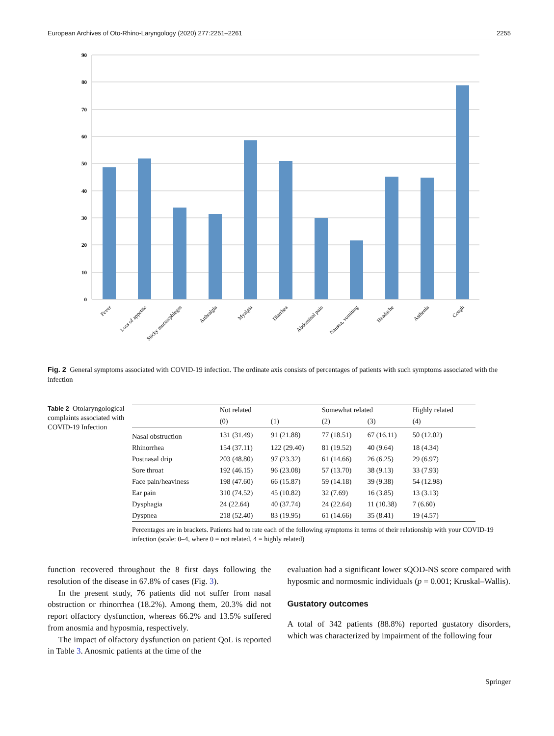European Archives of Oto-Rhino-Laryngology (2020) 277:2251–2261 2255
90
80
70
60
50
40
30
20
10
0
Fever
Loss of appetite
Sticky mucus/phlegm
Arthralgia
Myalgia
Diarrhea
Abdominal pain
Nausea, vomiting
Headache
Asthenia
Cough
Fig. 2 General symptoms associated with COVID-19 infection. The ordinate axis consists of percentages of patients with such symptoms associated with the infection
Table 2 Otolaryngological complaints associated with COVID-19 Infection
| | Not related | | Somewhat related | | Highly related |
| --- | --- | --- | --- | --- | --- |
| | (0) | (1) | (2) | (3) | (4) |
| Nasal obstruction | 131 (31.49) | 91 (21.88) | 77 (18.51) | 67 (16.11) | 50 (12.02) |
| Rhinorrhea | 154 (37.11) | 122 (29.40) | 81 (19.52) | 40 (9.64) | 18 (4.34) |
| Postnasal drip | 203 (48.80) | 97 (23.32) | 61 (14.66) | 26 (6.25) | 29 (6.97) |
| Sore throat | 192 (46.15) | 96 (23.08) | 57 (13.70) | 38 (9.13) | 33 (7.93) |
| Face pain/heaviness | 198 (47.60) | 66 (15.87) | 59 (14.18) | 39 (9.38) | 54 (12.98) |
| Ear pain | 310 (74.52) | 45 (10.82) | 32 (7.69) | 16 (3.85) | 13 (3.13) |
| Dysphagia | 24 (22.64) | 40 (37.74) | 24 (22.64) | 11 (10.38) | 7 (6.60) |
| Dyspnea | 218 (52.40) | 83 (19.95) | 61 (14.66) | 35 (8.41) | 19 (4.57) |
Percentages are in brackets. Patients had to rate each of the following symptoms in terms of their relationship with your COVID-19 infection (scale: 0–4, where 0 = not related, 4 = highly related)
function recovered throughout the 8 first days following the resolution of the disease in 67.8% of cases (Fig. 3).
In the present study, 76 patients did not suffer from nasal obstruction or rhinorrhea (18.2%). Among them, 20.3% did not report olfactory dysfunction, whereas 66.2% and 13.5% suffered from anosmia and hyposmia, respectively.
The impact of olfactory dysfunction on patient QoL is reported in Table 3. Anosmic patients at the time of the
evaluation had a significant lower sQOD-NS score compared with hyposmic and normosmic individuals (p = 0.001; Kruskal–Wallis).
Gustatory outcomes
A total of 342 patients (88.8%) reported gustatory disorders, which was characterized by impairment of the following four
Springer